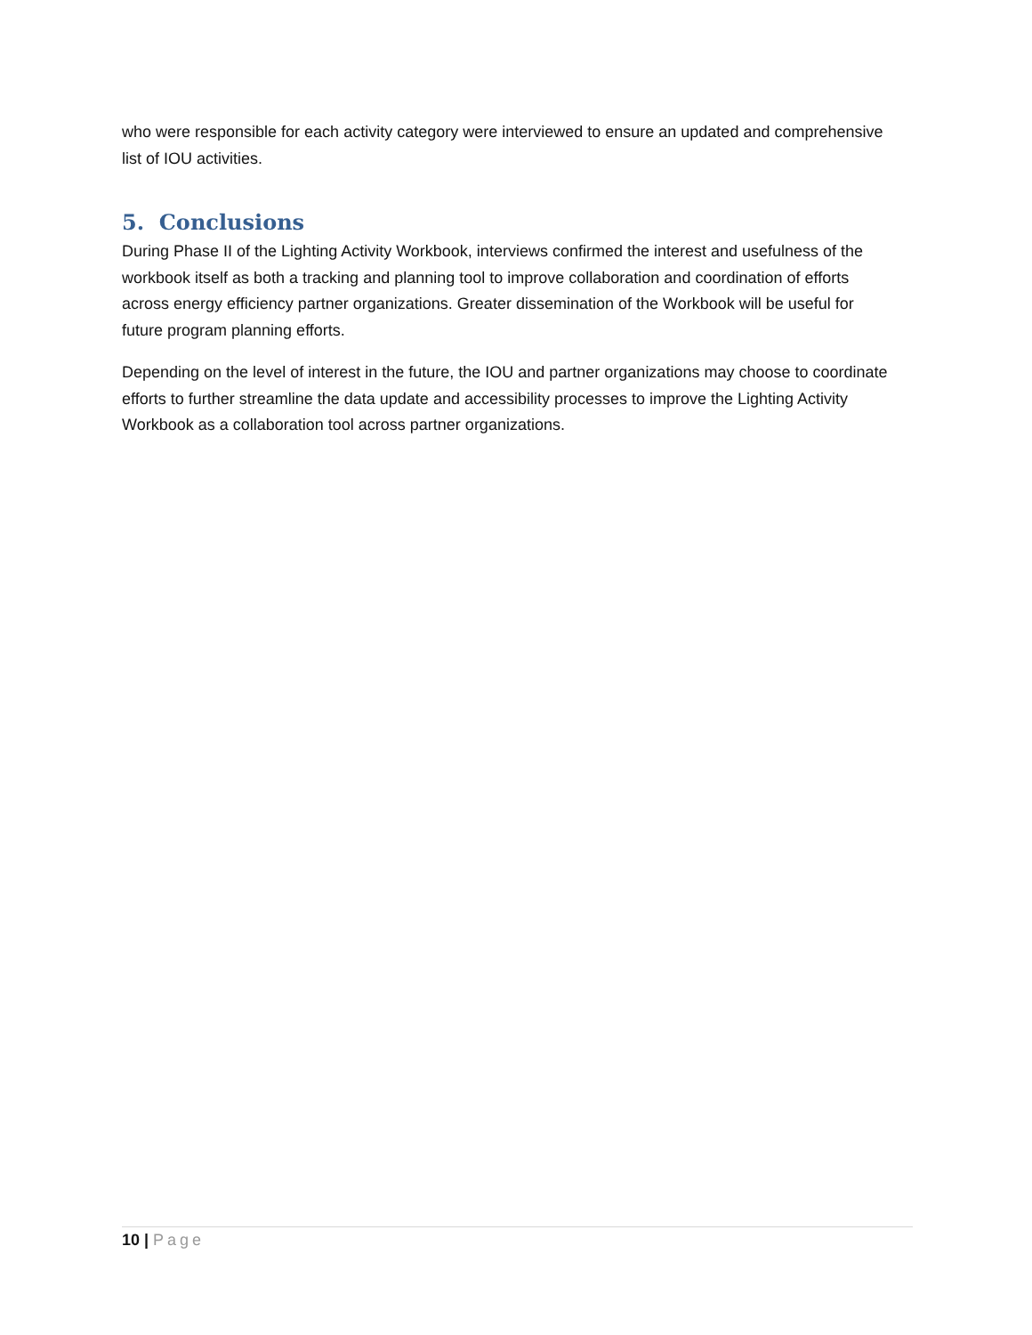who were responsible for each activity category were interviewed to ensure an updated and comprehensive list of IOU activities.
5. Conclusions
During Phase II of the Lighting Activity Workbook, interviews confirmed the interest and usefulness of the workbook itself as both a tracking and planning tool to improve collaboration and coordination of efforts across energy efficiency partner organizations. Greater dissemination of the Workbook will be useful for future program planning efforts.
Depending on the level of interest in the future, the IOU and partner organizations may choose to coordinate efforts to further streamline the data update and accessibility processes to improve the Lighting Activity Workbook as a collaboration tool across partner organizations.
10 | Page